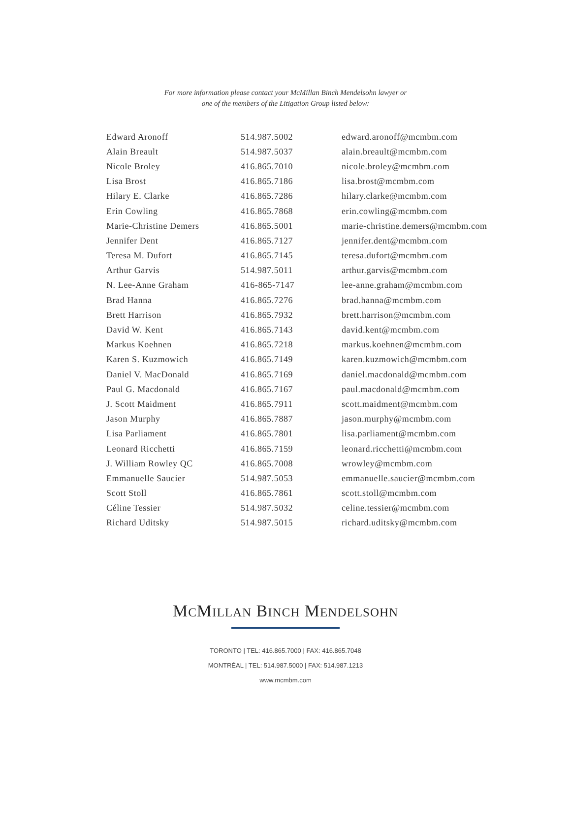For more information please contact your McMillan Binch Mendelsohn lawyer or
one of the members of the Litigation Group listed below:
| Edward Aronoff | 514.987.5002 | edward.aronoff@mcmbm.com |
| Alain Breault | 514.987.5037 | alain.breault@mcmbm.com |
| Nicole Broley | 416.865.7010 | nicole.broley@mcmbm.com |
| Lisa Brost | 416.865.7186 | lisa.brost@mcmbm.com |
| Hilary E. Clarke | 416.865.7286 | hilary.clarke@mcmbm.com |
| Erin Cowling | 416.865.7868 | erin.cowling@mcmbm.com |
| Marie-Christine Demers | 416.865.5001 | marie-christine.demers@mcmbm.com |
| Jennifer Dent | 416.865.7127 | jennifer.dent@mcmbm.com |
| Teresa M. Dufort | 416.865.7145 | teresa.dufort@mcmbm.com |
| Arthur Garvis | 514.987.5011 | arthur.garvis@mcmbm.com |
| N. Lee-Anne Graham | 416-865-7147 | lee-anne.graham@mcmbm.com |
| Brad Hanna | 416.865.7276 | brad.hanna@mcmbm.com |
| Brett Harrison | 416.865.7932 | brett.harrison@mcmbm.com |
| David W. Kent | 416.865.7143 | david.kent@mcmbm.com |
| Markus Koehnen | 416.865.7218 | markus.koehnen@mcmbm.com |
| Karen S. Kuzmowich | 416.865.7149 | karen.kuzmowich@mcmbm.com |
| Daniel V. MacDonald | 416.865.7169 | daniel.macdonald@mcmbm.com |
| Paul G. Macdonald | 416.865.7167 | paul.macdonald@mcmbm.com |
| J. Scott Maidment | 416.865.7911 | scott.maidment@mcmbm.com |
| Jason Murphy | 416.865.7887 | jason.murphy@mcmbm.com |
| Lisa Parliament | 416.865.7801 | lisa.parliament@mcmbm.com |
| Leonard Ricchetti | 416.865.7159 | leonard.ricchetti@mcmbm.com |
| J. William Rowley QC | 416.865.7008 | wrowley@mcmbm.com |
| Emmanuelle Saucier | 514.987.5053 | emmanuelle.saucier@mcmbm.com |
| Scott Stoll | 416.865.7861 | scott.stoll@mcmbm.com |
| Céline Tessier | 514.987.5032 | celine.tessier@mcmbm.com |
| Richard Uditsky | 514.987.5015 | richard.uditsky@mcmbm.com |
MCMILLAN BINCH MENDELSOHN
TORONTO | TEL: 416.865.7000 | FAX: 416.865.7048
MONTRÉAL | TEL: 514.987.5000 | FAX: 514.987.1213
www.mcmbm.com